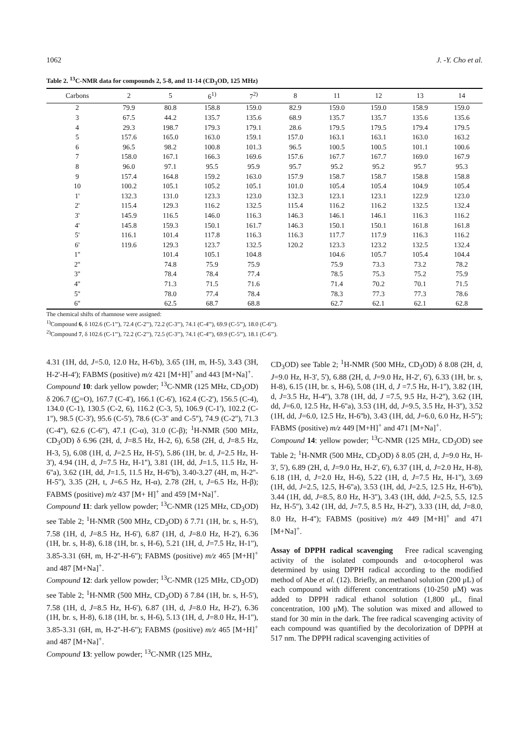1062 J. -Y. Cho et al.
Table 2. <sup>13</sup>C-NMR data for compounds 2, 5-8, and 11-14 (CD<sub>3</sub>OD, 125 MHz)
| Carbons | 2 | 5 | 6<sup>1)</sup> | 7<sup>2)</sup> | 8 | 11 | 12 | 13 | 14 |
| --- | --- | --- | --- | --- | --- | --- | --- | --- | --- |
| 2 | 79.9 | 80.8 | 158.8 | 159.0 | 82.9 | 159.0 | 159.0 | 158.9 | 159.0 |
| 3 | 67.5 | 44.2 | 135.7 | 135.6 | 68.9 | 135.7 | 135.7 | 135.6 | 135.6 |
| 4 | 29.3 | 198.7 | 179.3 | 179.1 | 28.6 | 179.5 | 179.5 | 179.4 | 179.5 |
| 5 | 157.6 | 165.0 | 163.0 | 159.1 | 157.0 | 163.1 | 163.1 | 163.0 | 163.2 |
| 6 | 96.5 | 98.2 | 100.8 | 101.3 | 96.5 | 100.5 | 100.5 | 101.1 | 100.6 |
| 7 | 158.0 | 167.1 | 166.3 | 169.6 | 157.6 | 167.7 | 167.7 | 169.0 | 167.9 |
| 8 | 96.0 | 97.1 | 95.5 | 95.9 | 95.7 | 95.2 | 95.2 | 95.7 | 95.3 |
| 9 | 157.4 | 164.8 | 159.2 | 163.0 | 157.9 | 158.7 | 158.7 | 158.8 | 158.8 |
| 10 | 100.2 | 105.1 | 105.2 | 105.1 | 101.0 | 105.4 | 105.4 | 104.9 | 105.4 |
| 1' | 132.3 | 131.0 | 123.3 | 123.0 | 132.3 | 123.1 | 123.1 | 122.9 | 123.0 |
| 2' | 115.4 | 129.3 | 116.2 | 132.5 | 115.4 | 116.2 | 116.2 | 132.5 | 132.4 |
| 3' | 145.9 | 116.5 | 146.0 | 116.3 | 146.3 | 146.1 | 146.1 | 116.3 | 116.2 |
| 4' | 145.8 | 159.3 | 150.1 | 161.7 | 146.3 | 150.1 | 150.1 | 161.8 | 161.8 |
| 5' | 116.1 | 101.4 | 117.8 | 116.3 | 116.3 | 117.7 | 117.9 | 116.3 | 116.2 |
| 6' | 119.6 | 129.3 | 123.7 | 132.5 | 120.2 | 123.3 | 123.2 | 132.5 | 132.4 |
| 1'' | | 101.4 | 105.1 | 104.8 | | 104.6 | 105.7 | 105.4 | 104.4 |
| 2'' | | 74.8 | 75.9 | 75.9 | | 75.9 | 73.3 | 73.2 | 78.2 |
| 3'' | | 78.4 | 78.4 | 77.4 | | 78.5 | 75.3 | 75.2 | 75.9 |
| 4'' | | 71.3 | 71.5 | 71.6 | | 71.4 | 70.2 | 70.1 | 71.5 |
| 5'' | | 78.0 | 77.4 | 78.4 | | 78.3 | 77.3 | 77.3 | 78.6 |
| 6'' | | 62.5 | 68.7 | 68.8 | | 62.7 | 62.1 | 62.1 | 62.8 |
The chemical shifts of rhamnose were assigned:
<sup>1)</sup> Compound 6, δ 102.6 (C-1'''), 72.4 (C-2'''), 72.2 (C-3'''), 74.1 (C-4'''), 69.9 (C-5'''), 18.0 (C-6''').
<sup>2)</sup> Compound 7, δ 102.6 (C-1'''), 72.2 (C-2'''), 72.5 (C-3'''), 74.1 (C-4'''), 69.9 (C-5'''), 18.1 (C-6''').
4.31 (1H, dd, J=5.0, 12.0 Hz, H-6'b), 3.65 (1H, m, H-5), 3.43 (3H, H-2'-H-4'); FABMS (positive) m/z 421 [M+H]<sup>+</sup> and 443 [M+Na]<sup>+</sup>.
Compound 10: dark yellow powder; <sup>13</sup>C-NMR (125 MHz, CD<sub>3</sub>OD) δ 206.7 (C=O), 167.7 (C-4'), 166.1 (C-6'), 162.4 (C-2'), 156.5 (C-4), 134.0 (C-1), 130.5 (C-2, 6), 116.2 (C-3, 5), 106.9 (C-1'), 102.2 (C-1''), 98.5 (C-3'), 95.6 (C-5'), 78.6 (C-3'' and C-5''), 74.9 (C-2''), 71.3 (C-4''), 62.6 (C-6''), 47.1 (C-α), 31.0 (C-β); <sup>1</sup>H-NMR (500 MHz, CD<sub>3</sub>OD) δ 6.96 (2H, d, J=8.5 Hz, H-2, 6), 6.58 (2H, d, J=8.5 Hz, H-3, 5), 6.08 (1H, d, J=2.5 Hz, H-5'), 5.86 (1H, br. d, J=2.5 Hz, H-3'), 4.94 (1H, d, J=7.5 Hz, H-1''), 3.81 (1H, dd, J=1.5, 11.5 Hz, H-6''a), 3.62 (1H, dd, J=1.5, 11.5 Hz, H-6''b), 3.40-3.27 (4H, m, H-2''-H-5''), 3.35 (2H, t, J=6.5 Hz, H-α), 2.78 (2H, t, J=6.5 Hz, H-β); FABMS (positive) m/z 437 [M+ H]<sup>+</sup> and 459 [M+Na]<sup>+</sup>.
Compound 11: dark yellow powder; <sup>13</sup>C-NMR (125 MHz, CD<sub>3</sub>OD) see Table 2; <sup>1</sup>H-NMR (500 MHz, CD<sub>3</sub>OD) δ 7.71 (1H, br. s, H-5'), 7.58 (1H, d, J=8.5 Hz, H-6'), 6.87 (1H, d, J=8.0 Hz, H-2'), 6.36 (1H, br. s, H-8), 6.18 (1H, br. s, H-6), 5.21 (1H, d, J=7.5 Hz, H-1''), 3.85-3.31 (6H, m, H-2''-H-6''); FABMS (positive) m/z 465 [M+H]<sup>+</sup> and 487 [M+Na]<sup>+</sup>.
Compound 12: dark yellow powder; <sup>13</sup>C-NMR (125 MHz, CD<sub>3</sub>OD) see Table 2; <sup>1</sup>H-NMR (500 MHz, CD<sub>3</sub>OD) δ 7.84 (1H, br. s, H-5'), 7.58 (1H, d, J=8.5 Hz, H-6'), 6.87 (1H, d, J=8.0 Hz, H-2'), 6.36 (1H, br. s, H-8), 6.18 (1H, br. s, H-6), 5.13 (1H, d, J=8.0 Hz, H-1''), 3.85-3.31 (6H, m, H-2''-H-6''); FABMS (positive) m/z 465 [M+H]<sup>+</sup> and 487 [M+Na]<sup>+</sup>.
Compound 13: yellow powder; <sup>13</sup>C-NMR (125 MHz,
CD<sub>3</sub>OD) see Table 2; <sup>1</sup>H-NMR (500 MHz, CD<sub>3</sub>OD) δ 8.08 (2H, d, J=9.0 Hz, H-3', 5'), 6.88 (2H, d, J=9.0 Hz, H-2', 6'), 6.33 (1H, br. s, H-8), 6.15 (1H, br. s, H-6), 5.08 (1H, d, J =7.5 Hz, H-1''), 3.82 (1H, d, J=3.5 Hz, H-4''), 3.78 (1H, dd, J =7.5, 9.5 Hz, H-2''), 3.62 (1H, dd, J=6.0, 12.5 Hz, H-6''a), 3.53 (1H, dd, J=9.5, 3.5 Hz, H-3''), 3.52 (1H, dd, J=6.0, 12.5 Hz, H-6''b), 3.43 (1H, dd, J=6.0, 6.0 Hz, H-5''); FABMS (positive) m/z 449 [M+H]<sup>+</sup> and 471 [M+Na]<sup>+</sup>.
Compound 14: yellow powder; <sup>13</sup>C-NMR (125 MHz, CD<sub>3</sub>OD) see Table 2; <sup>1</sup>H-NMR (500 MHz, CD<sub>3</sub>OD) δ 8.05 (2H, d, J=9.0 Hz, H-3', 5'), 6.89 (2H, d, J=9.0 Hz, H-2', 6'), 6.37 (1H, d, J=2.0 Hz, H-8), 6.18 (1H, d, J=2.0 Hz, H-6), 5.22 (1H, d, J=7.5 Hz, H-1''), 3.69 (1H, dd, J=2.5, 12.5, H-6''a), 3.53 (1H, dd, J=2.5, 12.5 Hz, H-6''b), 3.44 (1H, dd, J=8.5, 8.0 Hz, H-3''), 3.43 (1H, ddd, J=2.5, 5.5, 12.5 Hz, H-5''), 3.42 (1H, dd, J=7.5, 8.5 Hz, H-2''), 3.33 (1H, dd, J=8.0, 8.0 Hz, H-4''); FABMS (positive) m/z 449 [M+H]<sup>+</sup> and 471 [M+Na]<sup>+</sup>.
Assay of DPPH radical scavenging Free radical scavenging activity of the isolated compounds and α-tocopherol was determined by using DPPH radical according to the modified method of Abe et al. (12). Briefly, an methanol solution (200 μL) of each compound with different concentrations (10-250 μM) was added to DPPH radical ethanol solution (1,800 μL, final concentration, 100 μM). The solution was mixed and allowed to stand for 30 min in the dark. The free radical scavenging activity of each compound was quantified by the decolorization of DPPH at 517 nm. The DPPH radical scavenging activities of